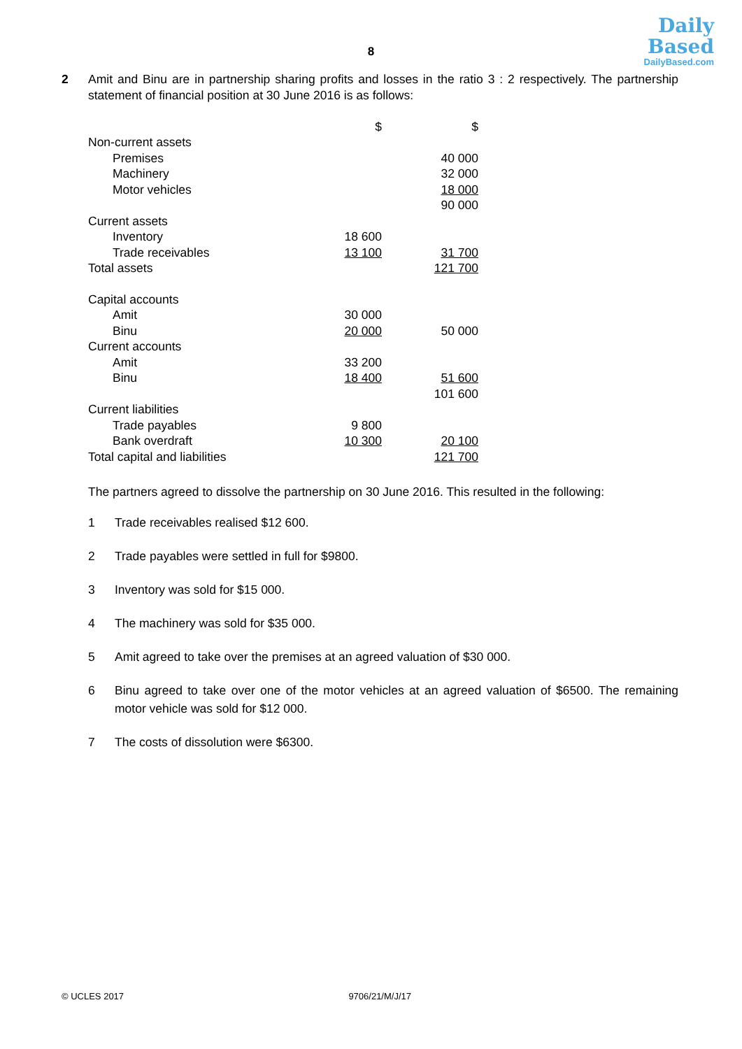Daily
Based
DailyBased.com
8
2 Amit and Binu are in partnership sharing profits and losses in the ratio 3 : 2 respectively. The partnership statement of financial position at 30 June 2016 is as follows:
| | $ | $ |
| --- | --- | --- |
| Non-current assets | | |
| Premises | | 40 000 |
| Machinery | | 32 000 |
| Motor vehicles | | 18 000 |
| | | 90 000 |
| Current assets | | |
| Inventory | 18 600 | |
| Trade receivables | 13 100 | 31 700 |
| Total assets | | 121 700 |
| Capital accounts | | |
| Amit | 30 000 | |
| Binu | 20 000 | 50 000 |
| Current accounts | | |
| Amit | 33 200 | |
| Binu | 18 400 | 51 600 |
| | | 101 600 |
| Current liabilities | | |
| Trade payables | 9 800 | |
| Bank overdraft | 10 300 | 20 100 |
| Total capital and liabilities | | 121 700 |
The partners agreed to dissolve the partnership on 30 June 2016. This resulted in the following:
1 Trade receivables realised $12 600.
2 Trade payables were settled in full for $9800.
3 Inventory was sold for $15 000.
4 The machinery was sold for $35 000.
5 Amit agreed to take over the premises at an agreed valuation of $30 000.
6 Binu agreed to take over one of the motor vehicles at an agreed valuation of $6500. The remaining motor vehicle was sold for $12 000.
7 The costs of dissolution were $6300.
© UCLES 2017 9706/21/M/J/17